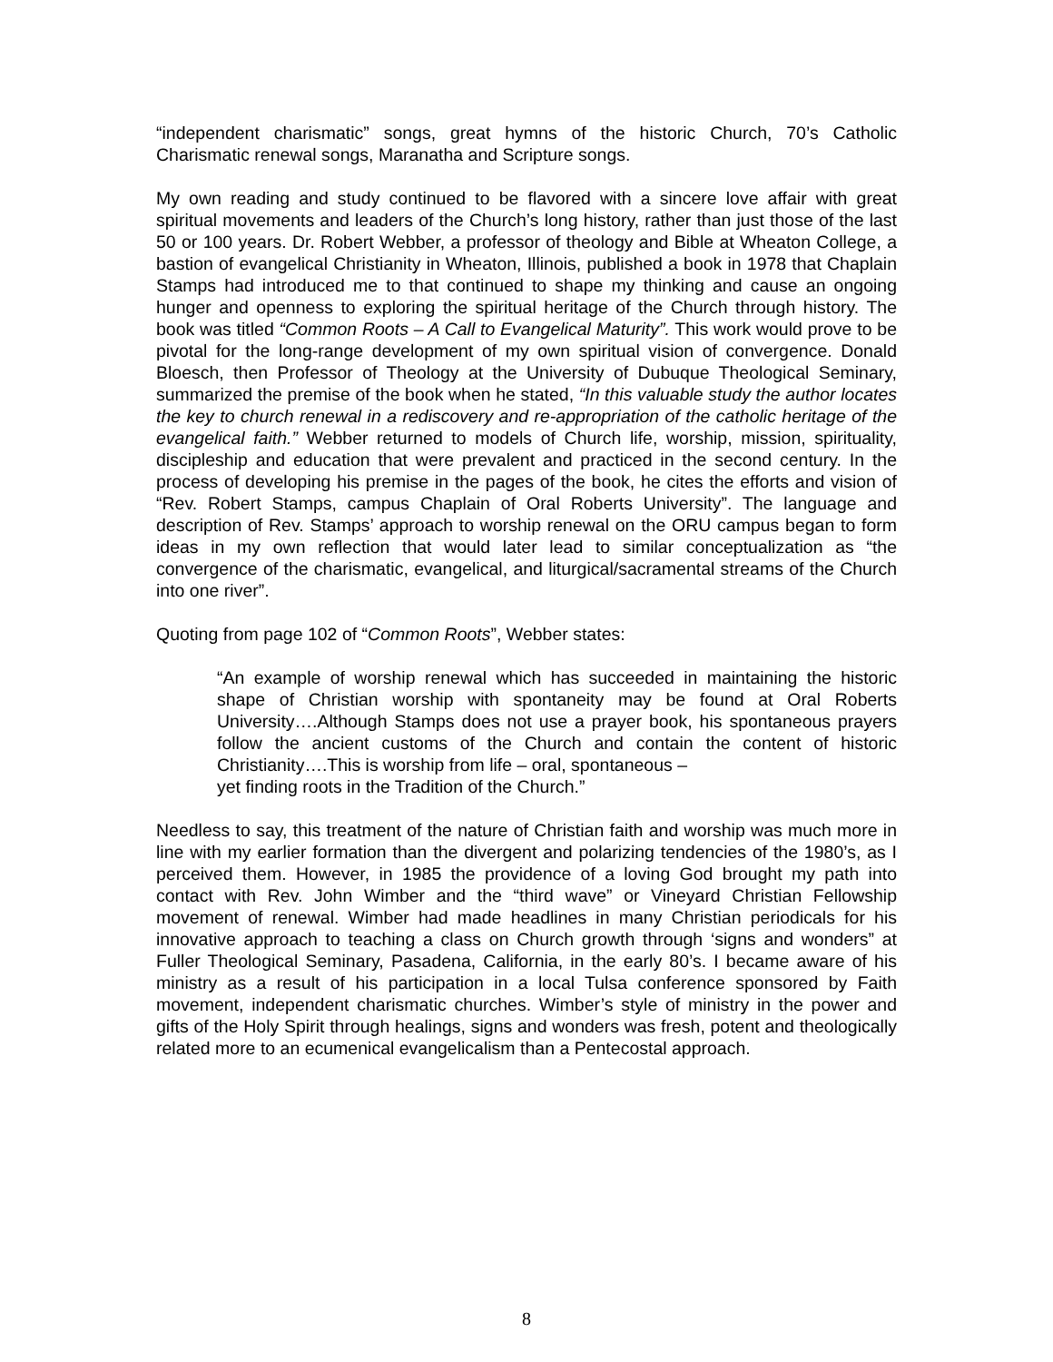“independent charismatic” songs, great hymns of the historic Church, 70’s Catholic Charismatic renewal songs, Maranatha and Scripture songs.
My own reading and study continued to be flavored with a sincere love affair with great spiritual movements and leaders of the Church’s long history, rather than just those of the last 50 or 100 years. Dr. Robert Webber, a professor of theology and Bible at Wheaton College, a bastion of evangelical Christianity in Wheaton, Illinois, published a book in 1978 that Chaplain Stamps had introduced me to that continued to shape my thinking and cause an ongoing hunger and openness to exploring the spiritual heritage of the Church through history. The book was titled “Common Roots – A Call to Evangelical Maturity”. This work would prove to be pivotal for the long-range development of my own spiritual vision of convergence. Donald Bloesch, then Professor of Theology at the University of Dubuque Theological Seminary, summarized the premise of the book when he stated, “In this valuable study the author locates the key to church renewal in a rediscovery and re-appropriation of the catholic heritage of the evangelical faith.” Webber returned to models of Church life, worship, mission, spirituality, discipleship and education that were prevalent and practiced in the second century. In the process of developing his premise in the pages of the book, he cites the efforts and vision of “Rev. Robert Stamps, campus Chaplain of Oral Roberts University”. The language and description of Rev. Stamps’ approach to worship renewal on the ORU campus began to form ideas in my own reflection that would later lead to similar conceptualization as “the convergence of the charismatic, evangelical, and liturgical/sacramental streams of the Church into one river”.
Quoting from page 102 of “Common Roots”, Webber states:
“An example of worship renewal which has succeeded in maintaining the historic shape of Christian worship with spontaneity may be found at Oral Roberts University….Although Stamps does not use a prayer book, his spontaneous prayers follow the ancient customs of the Church and contain the content of historic Christianity….This is worship from life – oral, spontaneous –
yet finding roots in the Tradition of the Church.”
Needless to say, this treatment of the nature of Christian faith and worship was much more in line with my earlier formation than the divergent and polarizing tendencies of the 1980’s, as I perceived them. However, in 1985 the providence of a loving God brought my path into contact with Rev. John Wimber and the “third wave” or Vineyard Christian Fellowship movement of renewal. Wimber had made headlines in many Christian periodicals for his innovative approach to teaching a class on Church growth through ‘signs and wonders” at Fuller Theological Seminary, Pasadena, California, in the early 80’s. I became aware of his ministry as a result of his participation in a local Tulsa conference sponsored by Faith movement, independent charismatic churches. Wimber’s style of ministry in the power and gifts of the Holy Spirit through healings, signs and wonders was fresh, potent and theologically related more to an ecumenical evangelicalism than a Pentecostal approach.
8